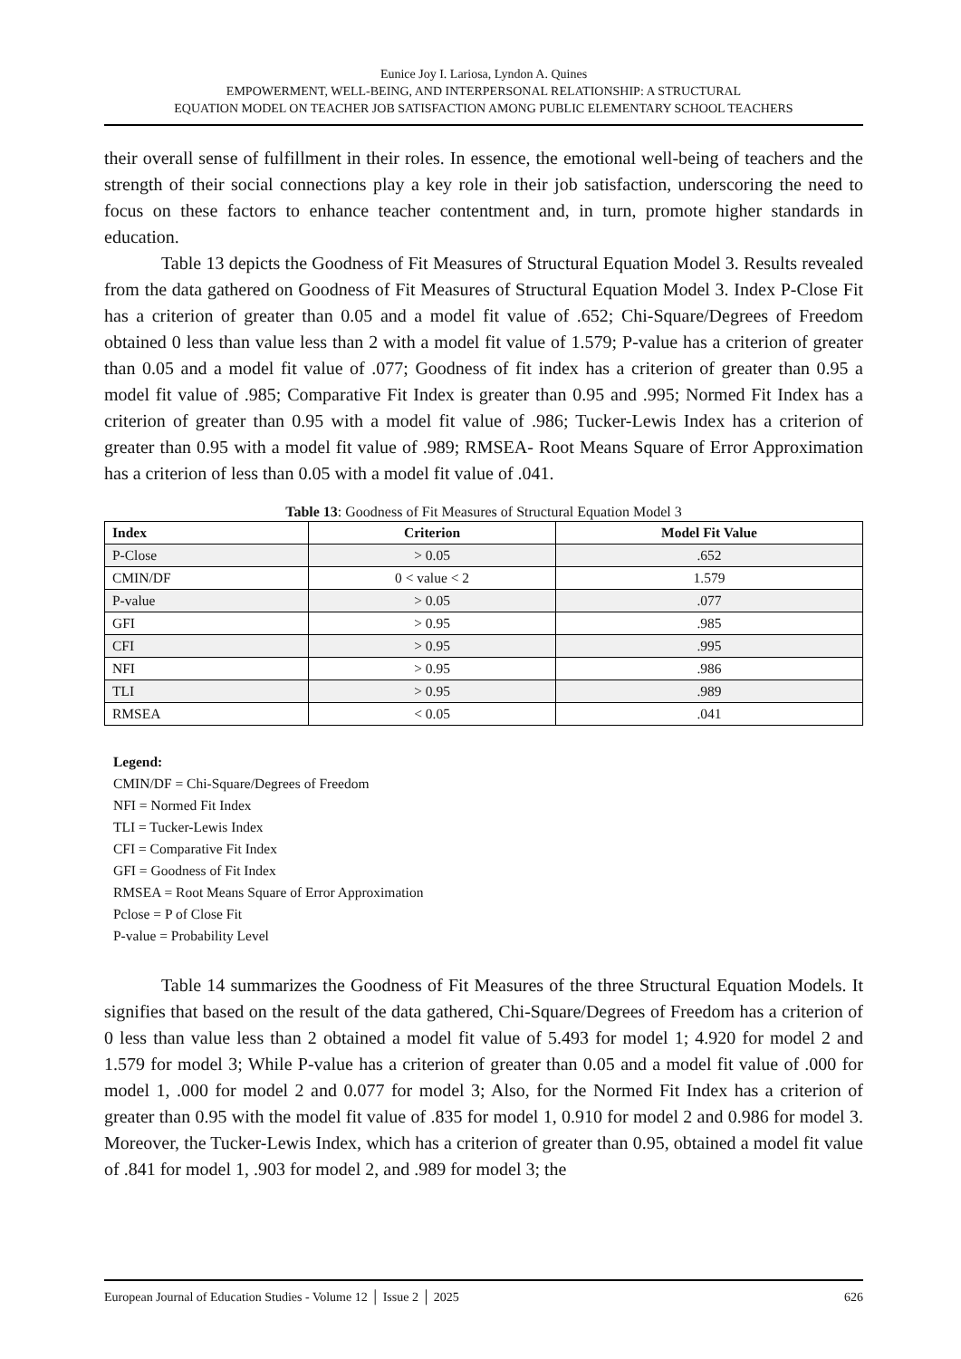Eunice Joy I. Lariosa, Lyndon A. Quines
EMPOWERMENT, WELL-BEING, AND INTERPERSONAL RELATIONSHIP: A STRUCTURAL
EQUATION MODEL ON TEACHER JOB SATISFACTION AMONG PUBLIC ELEMENTARY SCHOOL TEACHERS
their overall sense of fulfillment in their roles. In essence, the emotional well-being of teachers and the strength of their social connections play a key role in their job satisfaction, underscoring the need to focus on these factors to enhance teacher contentment and, in turn, promote higher standards in education.
Table 13 depicts the Goodness of Fit Measures of Structural Equation Model 3. Results revealed from the data gathered on Goodness of Fit Measures of Structural Equation Model 3. Index P-Close Fit has a criterion of greater than 0.05 and a model fit value of .652; Chi-Square/Degrees of Freedom obtained 0 less than value less than 2 with a model fit value of 1.579; P-value has a criterion of greater than 0.05 and a model fit value of .077; Goodness of fit index has a criterion of greater than 0.95 a model fit value of .985; Comparative Fit Index is greater than 0.95 and .995; Normed Fit Index has a criterion of greater than 0.95 with a model fit value of .986; Tucker-Lewis Index has a criterion of greater than 0.95 with a model fit value of .989; RMSEA- Root Means Square of Error Approximation has a criterion of less than 0.05 with a model fit value of .041.
Table 13: Goodness of Fit Measures of Structural Equation Model 3
| Index | Criterion | Model Fit Value |
| --- | --- | --- |
| P-Close | > 0.05 | .652 |
| CMIN/DF | 0 < value < 2 | 1.579 |
| P-value | > 0.05 | .077 |
| GFI | > 0.95 | .985 |
| CFI | > 0.95 | .995 |
| NFI | > 0.95 | .986 |
| TLI | > 0.95 | .989 |
| RMSEA | < 0.05 | .041 |
Legend:
CMIN/DF = Chi-Square/Degrees of Freedom
NFI = Normed Fit Index
TLI = Tucker-Lewis Index
CFI = Comparative Fit Index
GFI = Goodness of Fit Index
RMSEA = Root Means Square of Error Approximation
Pclose = P of Close Fit
P-value = Probability Level
Table 14 summarizes the Goodness of Fit Measures of the three Structural Equation Models. It signifies that based on the result of the data gathered, Chi-Square/Degrees of Freedom has a criterion of 0 less than value less than 2 obtained a model fit value of 5.493 for model 1; 4.920 for model 2 and 1.579 for model 3; While P-value has a criterion of greater than 0.05 and a model fit value of .000 for model 1, .000 for model 2 and 0.077 for model 3; Also, for the Normed Fit Index has a criterion of greater than 0.95 with the model fit value of .835 for model 1, 0.910 for model 2 and 0.986 for model 3. Moreover, the Tucker-Lewis Index, which has a criterion of greater than 0.95, obtained a model fit value of .841 for model 1, .903 for model 2, and .989 for model 3; the
European Journal of Education Studies - Volume 12 │ Issue 2 │ 2025 626